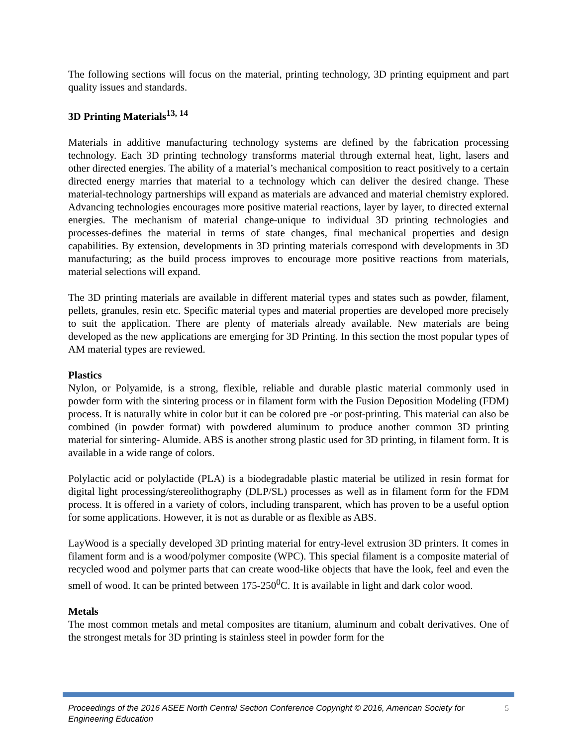The following sections will focus on the material, printing technology, 3D printing equipment and part quality issues and standards.
3D Printing Materials<sup>13, 14</sup>
Materials in additive manufacturing technology systems are defined by the fabrication processing technology. Each 3D printing technology transforms material through external heat, light, lasers and other directed energies. The ability of a material’s mechanical composition to react positively to a certain directed energy marries that material to a technology which can deliver the desired change. These material-technology partnerships will expand as materials are advanced and material chemistry explored. Advancing technologies encourages more positive material reactions, layer by layer, to directed external energies. The mechanism of material change-unique to individual 3D printing technologies and processes-defines the material in terms of state changes, final mechanical properties and design capabilities. By extension, developments in 3D printing materials correspond with developments in 3D manufacturing; as the build process improves to encourage more positive reactions from materials, material selections will expand.
The 3D printing materials are available in different material types and states such as powder, filament, pellets, granules, resin etc. Specific material types and material properties are developed more precisely to suit the application. There are plenty of materials already available. New materials are being developed as the new applications are emerging for 3D Printing. In this section the most popular types of AM material types are reviewed.
Plastics
Nylon, or Polyamide, is a strong, flexible, reliable and durable plastic material commonly used in powder form with the sintering process or in filament form with the Fusion Deposition Modeling (FDM) process. It is naturally white in color but it can be colored pre -or post-printing. This material can also be combined (in powder format) with powdered aluminum to produce another common 3D printing material for sintering- Alumide. ABS is another strong plastic used for 3D printing, in filament form. It is available in a wide range of colors.
Polylactic acid or polylactide (PLA) is a biodegradable plastic material be utilized in resin format for digital light processing/stereolithography (DLP/SL) processes as well as in filament form for the FDM process. It is offered in a variety of colors, including transparent, which has proven to be a useful option for some applications. However, it is not as durable or as flexible as ABS.
LayWood is a specially developed 3D printing material for entry-level extrusion 3D printers. It comes in filament form and is a wood/polymer composite (WPC). This special filament is a composite material of recycled wood and polymer parts that can create wood-like objects that have the look, feel and even the smell of wood. It can be printed between 175-250<sup>0</sup>C. It is available in light and dark color wood.
Metals
The most common metals and metal composites are titanium, aluminum and cobalt derivatives. One of the strongest metals for 3D printing is stainless steel in powder form for the
Proceedings of the 2016 ASEE North Central Section Conference Copyright © 2016, American Society for Engineering Education
5